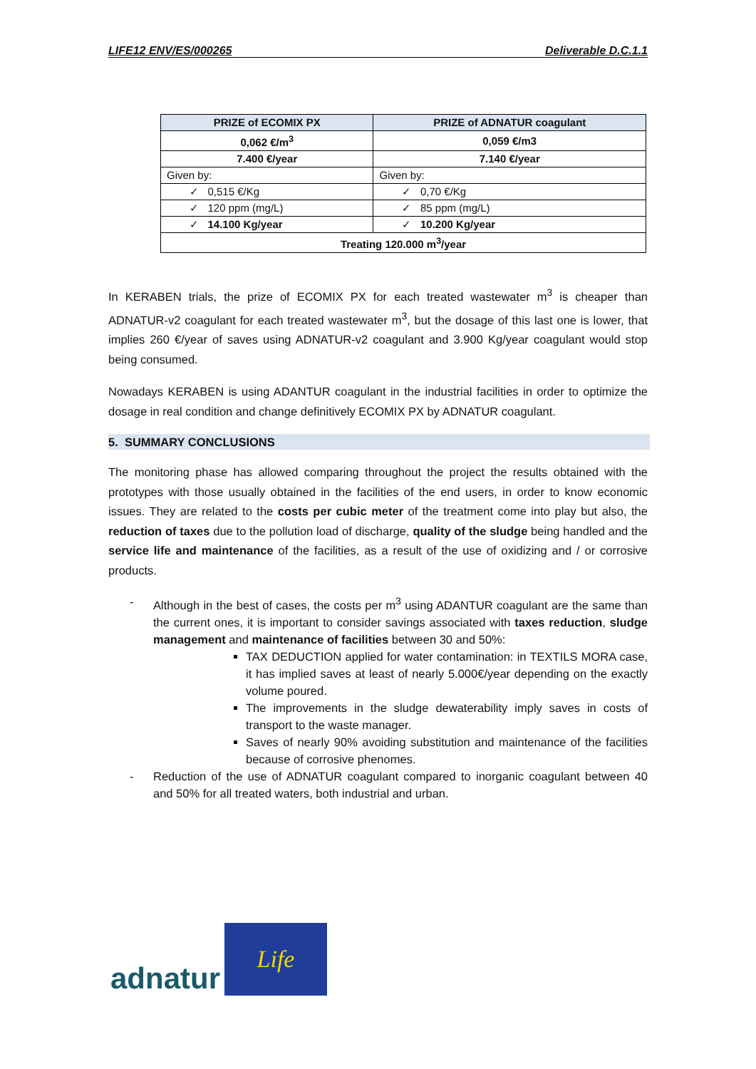LIFE12 ENV/ES/000265 Deliverable D.C.1.1
| PRIZE of ECOMIX PX | PRIZE of ADNATUR coagulant |
| --- | --- |
| 0,062 €/m<sup>3</sup> | 0,059 €/m3 |
| 7.400 €/year | 7.140 €/year |
| Given by: | Given by: |
| ✓ 0,515 €/Kg | ✓ 0,70 €/Kg |
| ✓ 120 ppm (mg/L) | ✓ 85 ppm (mg/L) |
| ✓ 14.100 Kg/year | ✓ 10.200 Kg/year |
| Treating 120.000 m<sup>3</sup>/year | |
In KERABEN trials, the prize of ECOMIX PX for each treated wastewater m<sup>3</sup> is cheaper than ADNATUR-v2 coagulant for each treated wastewater m<sup>3</sup>, but the dosage of this last one is lower, that implies 260 €/year of saves using ADNATUR-v2 coagulant and 3.900 Kg/year coagulant would stop being consumed.
Nowadays KERABEN is using ADANTUR coagulant in the industrial facilities in order to optimize the dosage in real condition and change definitively ECOMIX PX by ADNATUR coagulant.
5. SUMMARY CONCLUSIONS
The monitoring phase has allowed comparing throughout the project the results obtained with the prototypes with those usually obtained in the facilities of the end users, in order to know economic issues. They are related to the costs per cubic meter of the treatment come into play but also, the reduction of taxes due to the pollution load of discharge, quality of the sludge being handled and the service life and maintenance of the facilities, as a result of the use of oxidizing and / or corrosive products.
- Although in the best of cases, the costs per m<sup>3</sup> using ADANTUR coagulant are the same than the current ones, it is important to consider savings associated with taxes reduction, sludge management and maintenance of facilities between 30 and 50%:
TAX DEDUCTION applied for water contamination: in TEXTILS MORA case, it has implied saves at least of nearly 5.000€/year depending on the exactly volume poured.
The improvements in the sludge dewaterability imply saves in costs of transport to the waste manager.
Saves of nearly 90% avoiding substitution and maintenance of the facilities because of corrosive phenomes.
- Reduction of the use of ADNATUR coagulant compared to inorganic coagulant between 40 and 50% for all treated waters, both industrial and urban.
adnatur
Life